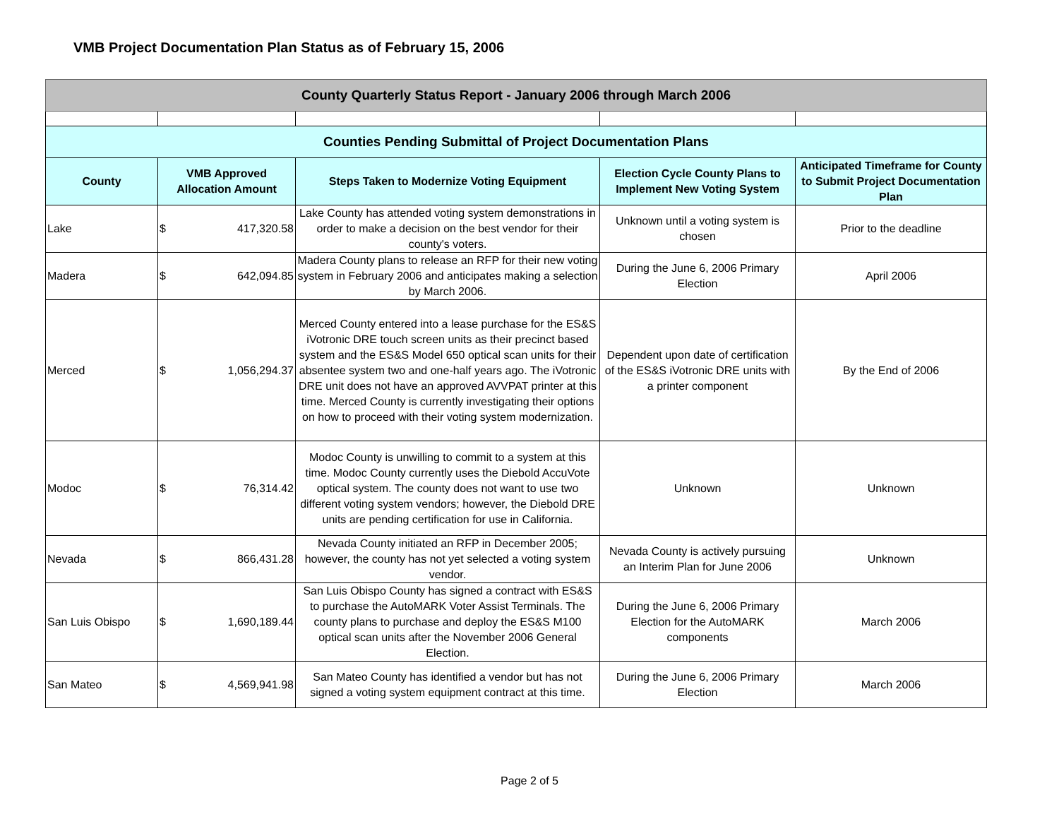VMB Project Documentation Plan Status as of February 15, 2006
| County Quarterly Status Report - January 2006 through March 2006 | | | | |
| Counties Pending Submittal of Project Documentation Plans | | | | |
| County | VMB Approved Allocation Amount | Steps Taken to Modernize Voting Equipment | Election Cycle County Plans to Implement New Voting System | Anticipated Timeframe for County to Submit Project Documentation Plan |
| Lake | $ 417,320.58 | Lake County has attended voting system demonstrations in order to make a decision on the best vendor for their county's voters. | Unknown until a voting system is chosen | Prior to the deadline |
| Madera | $ 642,094.85 | Madera County plans to release an RFP for their new voting system in February 2006 and anticipates making a selection by March 2006. | During the June 6, 2006 Primary Election | April 2006 |
| Merced | $ 1,056,294.37 | Merced County entered into a lease purchase for the ES&S iVotronic DRE touch screen units as their precinct based system and the ES&S Model 650 optical scan units for their absentee system two and one-half years ago. The iVotronic DRE unit does not have an approved AVVPAT printer at this time. Merced County is currently investigating their options on how to proceed with their voting system modernization. | Dependent upon date of certification of the ES&S iVotronic DRE units with a printer component | By the End of 2006 |
| Modoc | $ 76,314.42 | Modoc County is unwilling to commit to a system at this time. Modoc County currently uses the Diebold AccuVote optical system. The county does not want to use two different voting system vendors; however, the Diebold DRE units are pending certification for use in California. | Unknown | Unknown |
| Nevada | $ 866,431.28 | Nevada County initiated an RFP in December 2005; however, the county has not yet selected a voting system vendor. | Nevada County is actively pursuing an Interim Plan for June 2006 | Unknown |
| San Luis Obispo | $ 1,690,189.44 | San Luis Obispo County has signed a contract with ES&S to purchase the AutoMARK Voter Assist Terminals. The county plans to purchase and deploy the ES&S M100 optical scan units after the November 2006 General Election. | During the June 6, 2006 Primary Election for the AutoMARK components | March 2006 |
| San Mateo | $ 4,569,941.98 | San Mateo County has identified a vendor but has not signed a voting system equipment contract at this time. | During the June 6, 2006 Primary Election | March 2006 |
Page 2 of 5